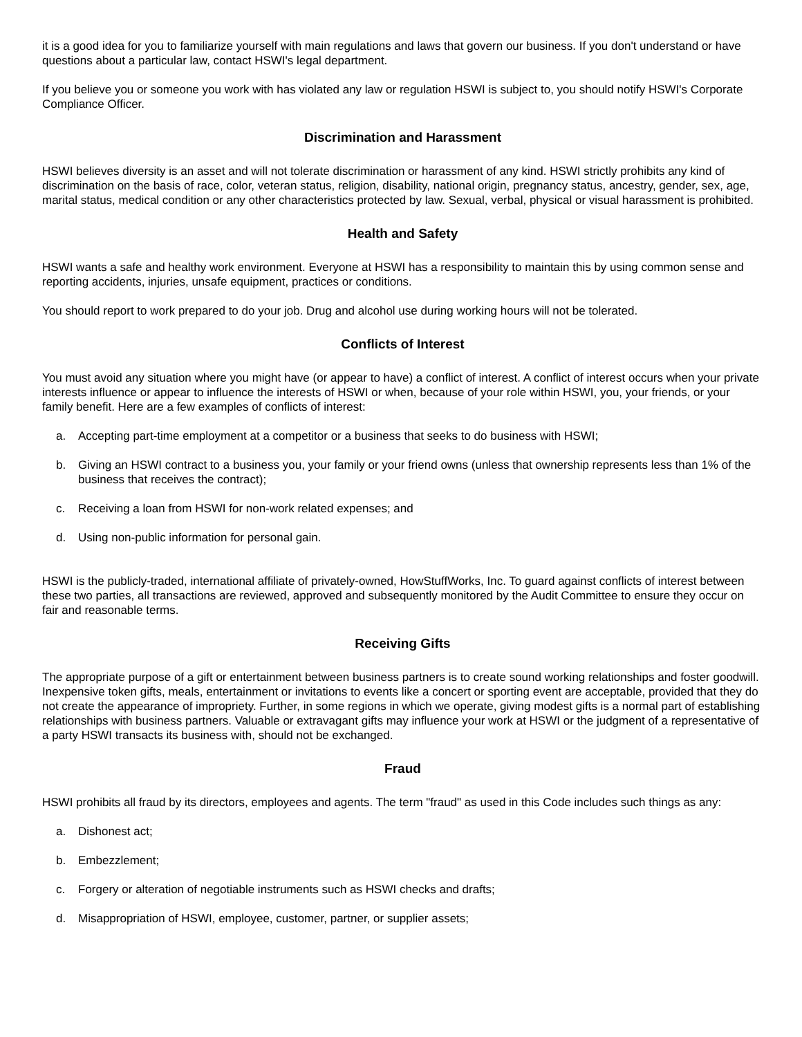it is a good idea for you to familiarize yourself with main regulations and laws that govern our business. If you don't understand or have questions about a particular law, contact HSWI's legal department.
If you believe you or someone you work with has violated any law or regulation HSWI is subject to, you should notify HSWI's Corporate Compliance Officer.
Discrimination and Harassment
HSWI believes diversity is an asset and will not tolerate discrimination or harassment of any kind. HSWI strictly prohibits any kind of discrimination on the basis of race, color, veteran status, religion, disability, national origin, pregnancy status, ancestry, gender, sex, age, marital status, medical condition or any other characteristics protected by law. Sexual, verbal, physical or visual harassment is prohibited.
Health and Safety
HSWI wants a safe and healthy work environment. Everyone at HSWI has a responsibility to maintain this by using common sense and reporting accidents, injuries, unsafe equipment, practices or conditions.
You should report to work prepared to do your job. Drug and alcohol use during working hours will not be tolerated.
Conflicts of Interest
You must avoid any situation where you might have (or appear to have) a conflict of interest. A conflict of interest occurs when your private interests influence or appear to influence the interests of HSWI or when, because of your role within HSWI, you, your friends, or your family benefit. Here are a few examples of conflicts of interest:
a. Accepting part-time employment at a competitor or a business that seeks to do business with HSWI;
b. Giving an HSWI contract to a business you, your family or your friend owns (unless that ownership represents less than 1% of the business that receives the contract);
c. Receiving a loan from HSWI for non-work related expenses; and
d. Using non-public information for personal gain.
HSWI is the publicly-traded, international affiliate of privately-owned, HowStuffWorks, Inc. To guard against conflicts of interest between these two parties, all transactions are reviewed, approved and subsequently monitored by the Audit Committee to ensure they occur on fair and reasonable terms.
Receiving Gifts
The appropriate purpose of a gift or entertainment between business partners is to create sound working relationships and foster goodwill. Inexpensive token gifts, meals, entertainment or invitations to events like a concert or sporting event are acceptable, provided that they do not create the appearance of impropriety. Further, in some regions in which we operate, giving modest gifts is a normal part of establishing relationships with business partners. Valuable or extravagant gifts may influence your work at HSWI or the judgment of a representative of a party HSWI transacts its business with, should not be exchanged.
Fraud
HSWI prohibits all fraud by its directors, employees and agents. The term "fraud" as used in this Code includes such things as any:
a. Dishonest act;
b. Embezzlement;
c. Forgery or alteration of negotiable instruments such as HSWI checks and drafts;
d. Misappropriation of HSWI, employee, customer, partner, or supplier assets;